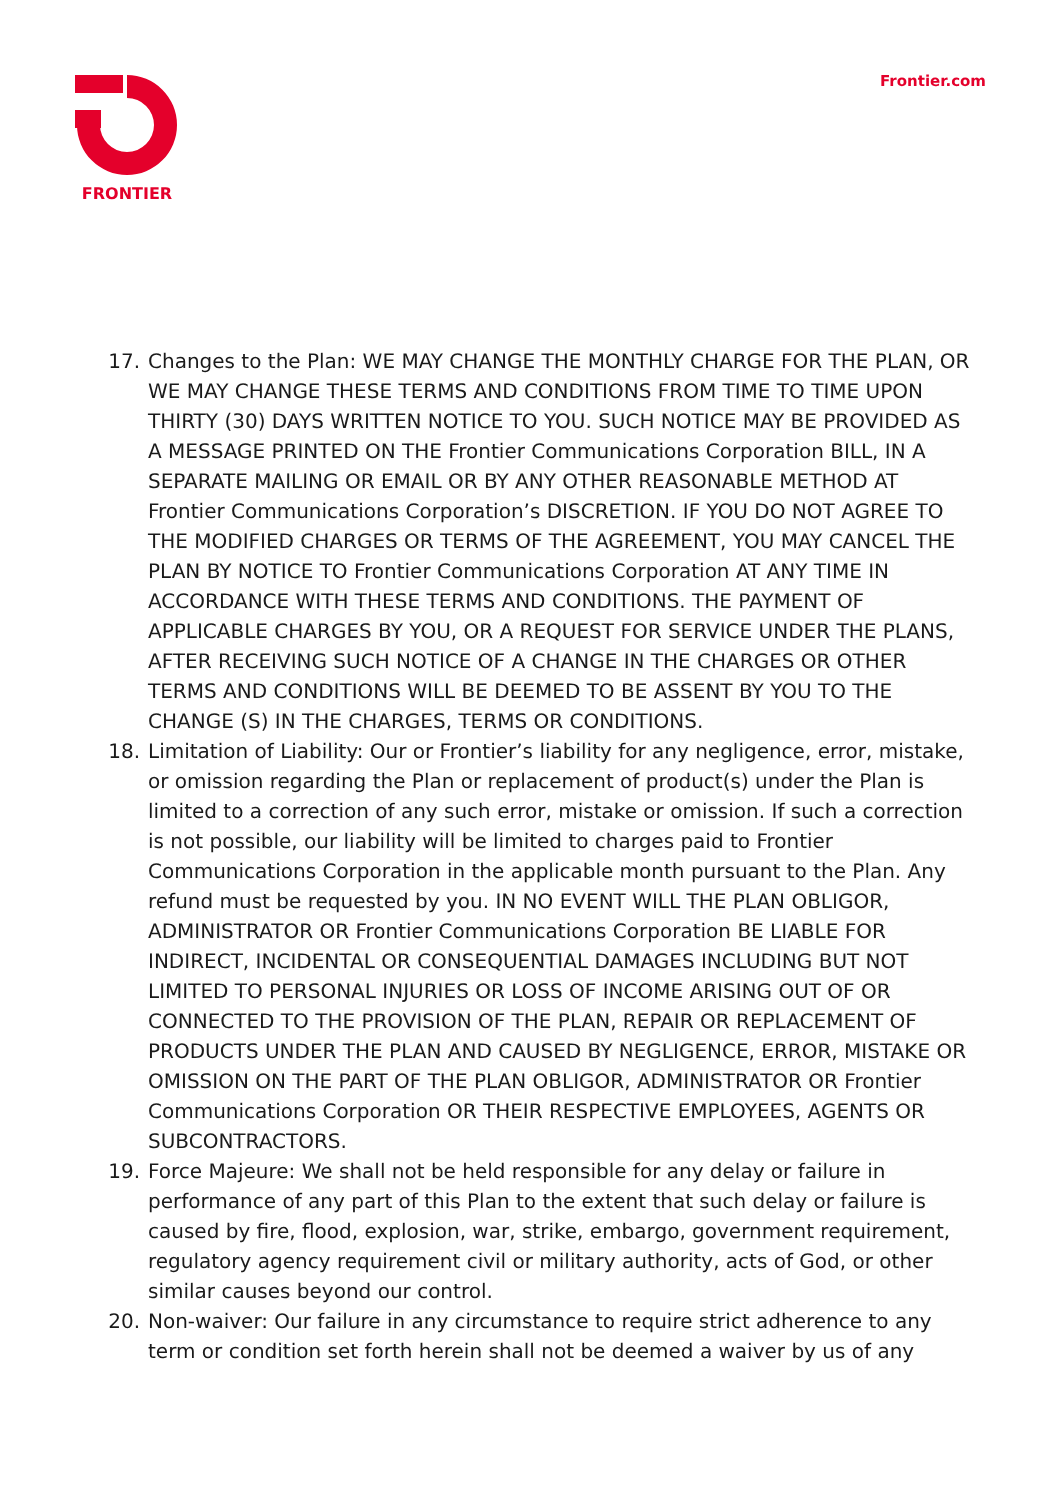FRONTIER Frontier.com
17. Changes to the Plan: WE MAY CHANGE THE MONTHLY CHARGE FOR THE PLAN, OR WE MAY CHANGE THESE TERMS AND CONDITIONS FROM TIME TO TIME UPON THIRTY (30) DAYS WRITTEN NOTICE TO YOU. SUCH NOTICE MAY BE PROVIDED AS A MESSAGE PRINTED ON THE Frontier Communications Corporation BILL, IN A SEPARATE MAILING OR EMAIL OR BY ANY OTHER REASONABLE METHOD AT Frontier Communications Corporation’s DISCRETION. IF YOU DO NOT AGREE TO THE MODIFIED CHARGES OR TERMS OF THE AGREEMENT, YOU MAY CANCEL THE PLAN BY NOTICE TO Frontier Communications Corporation AT ANY TIME IN ACCORDANCE WITH THESE TERMS AND CONDITIONS. THE PAYMENT OF APPLICABLE CHARGES BY YOU, OR A REQUEST FOR SERVICE UNDER THE PLANS, AFTER RECEIVING SUCH NOTICE OF A CHANGE IN THE CHARGES OR OTHER TERMS AND CONDITIONS WILL BE DEEMED TO BE ASSENT BY YOU TO THE CHANGE (S) IN THE CHARGES, TERMS OR CONDITIONS.
18. Limitation of Liability: Our or Frontier’s liability for any negligence, error, mistake, or omission regarding the Plan or replacement of product(s) under the Plan is limited to a correction of any such error, mistake or omission. If such a correction is not possible, our liability will be limited to charges paid to Frontier Communications Corporation in the applicable month pursuant to the Plan. Any refund must be requested by you. IN NO EVENT WILL THE PLAN OBLIGOR, ADMINISTRATOR OR Frontier Communications Corporation BE LIABLE FOR INDIRECT, INCIDENTAL OR CONSEQUENTIAL DAMAGES INCLUDING BUT NOT LIMITED TO PERSONAL INJURIES OR LOSS OF INCOME ARISING OUT OF OR CONNECTED TO THE PROVISION OF THE PLAN, REPAIR OR REPLACEMENT OF PRODUCTS UNDER THE PLAN AND CAUSED BY NEGLIGENCE, ERROR, MISTAKE OR OMISSION ON THE PART OF THE PLAN OBLIGOR, ADMINISTRATOR OR Frontier Communications Corporation OR THEIR RESPECTIVE EMPLOYEES, AGENTS OR SUBCONTRACTORS.
19. Force Majeure: We shall not be held responsible for any delay or failure in performance of any part of this Plan to the extent that such delay or failure is caused by fire, flood, explosion, war, strike, embargo, government requirement, regulatory agency requirement civil or military authority, acts of God, or other similar causes beyond our control.
20. Non-waiver: Our failure in any circumstance to require strict adherence to any term or condition set forth herein shall not be deemed a waiver by us of any